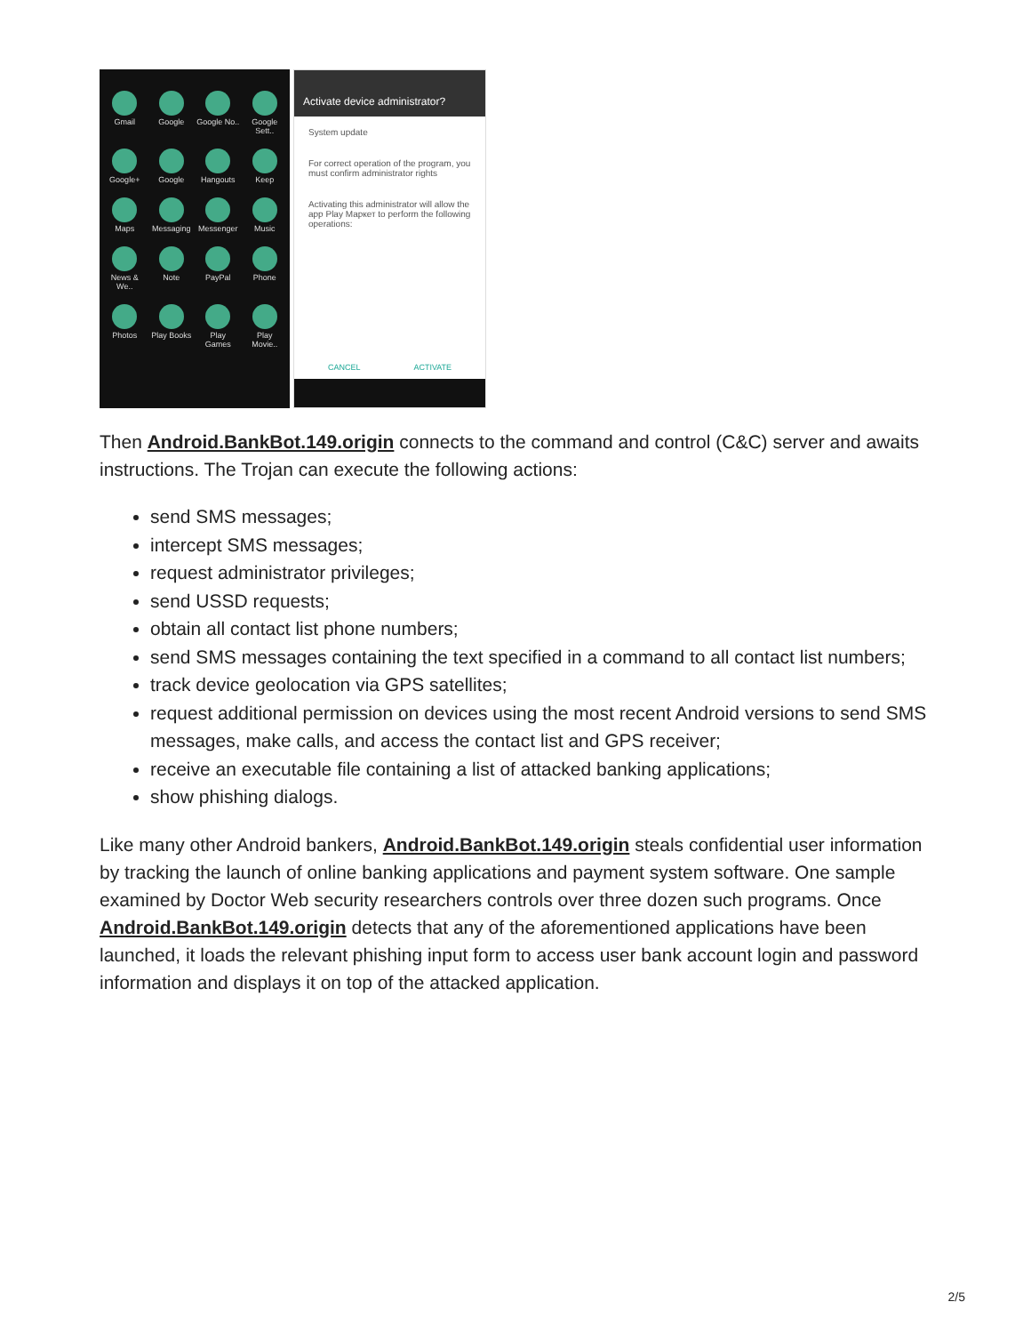Gmail
Google
Google No..
Google Sett..
Google+
Google
Hangouts
Keep
Maps
Messaging
Messenger
Music
News & We..
Note
PayPal
Phone
Photos
Play Books
Play Games
Play Movie..
Activate device administrator?
System update
For correct operation of the program, you must confirm administrator rights
Activating this administrator will allow the app Play Маркет to perform the following operations:
CANCEL ACTIVATE
Then Android.BankBot.149.origin connects to the command and control (C&C) server and awaits instructions. The Trojan can execute the following actions:
send SMS messages;
intercept SMS messages;
request administrator privileges;
send USSD requests;
obtain all contact list phone numbers;
send SMS messages containing the text specified in a command to all contact list numbers;
track device geolocation via GPS satellites;
request additional permission on devices using the most recent Android versions to send SMS messages, make calls, and access the contact list and GPS receiver;
receive an executable file containing a list of attacked banking applications;
show phishing dialogs.
Like many other Android bankers, Android.BankBot.149.origin steals confidential user information by tracking the launch of online banking applications and payment system software. One sample examined by Doctor Web security researchers controls over three dozen such programs. Once Android.BankBot.149.origin detects that any of the aforementioned applications have been launched, it loads the relevant phishing input form to access user bank account login and password information and displays it on top of the attacked application.
2/5